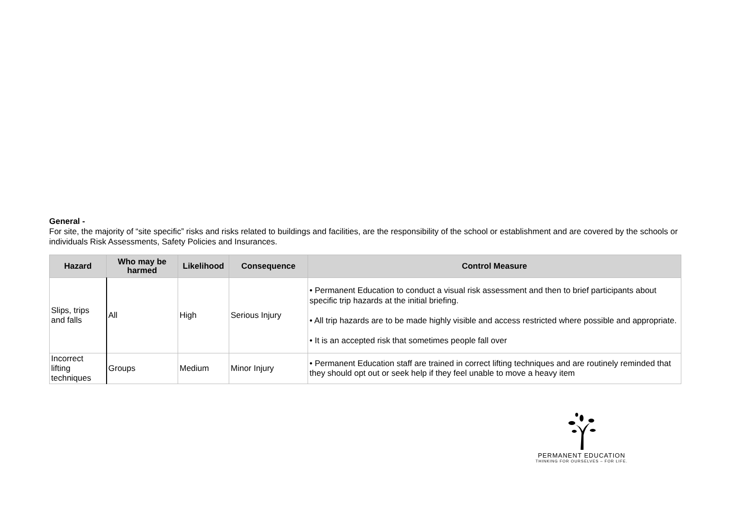General -
For site, the majority of “site specific” risks and risks related to buildings and facilities, are the responsibility of the school or establishment and are covered by the schools or individuals Risk Assessments, Safety Policies and Insurances.
| Hazard | Who may be harmed | Likelihood | Consequence | Control Measure |
| --- | --- | --- | --- | --- |
| Slips, trips and falls | All | High | Serious Injury | • Permanent Education to conduct a visual risk assessment and then to brief participants about specific trip hazards at the initial briefing. • All trip hazards are to be made highly visible and access restricted where possible and appropriate. • It is an accepted risk that sometimes people fall over |
| Incorrect lifting techniques | Groups | Medium | Minor Injury | • Permanent Education staff are trained in correct lifting techniques and are routinely reminded that they should opt out or seek help if they feel unable to move a heavy item |
PERMANENT EDUCATION
THINKING FOR OURSELVES – FOR LIFE.